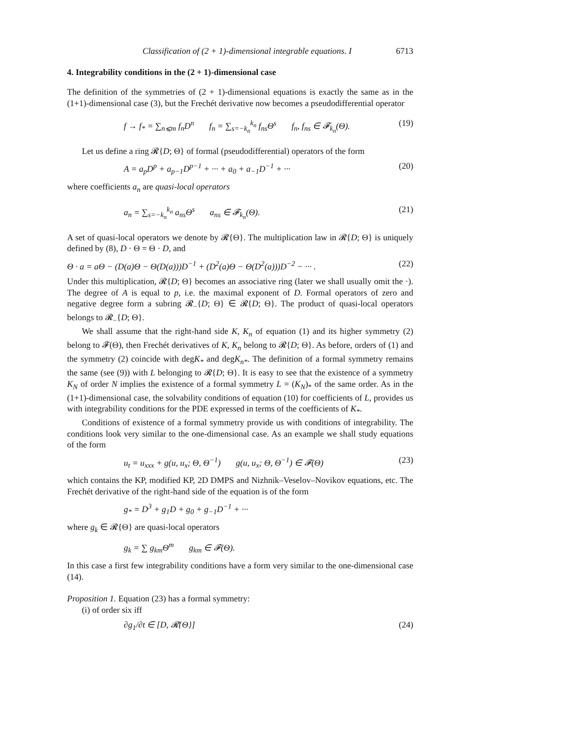Classification of (2 + 1)-dimensional integrable equations. I 6713
4. Integrability conditions in the (2 + 1)-dimensional case
The definition of the symmetries of (2 + 1)-dimensional equations is exactly the same as in the (1+1)-dimensional case (3), but the Frechét derivative now becomes a pseudodifferential operator
f → f<sub>*</sub> = ∑<sub>n⩽m</sub> f<sub>n</sub>D<sup>n</sup> f<sub>n</sub> = ∑<sub>s=−k<sub>n</sub></sub><sup>k<sub>n</sub></sup> f<sub>ns</sub>Θ<sup>s</sup> f<sub>n</sub>, f<sub>ns</sub> ∈ 𝓕<sub>k<sub>n</sub></sub>(Θ). (19)
Let us define a ring 𝓡{D; Θ} of formal (pseudodifferential) operators of the form
A = a<sub>p</sub>D<sup>p</sup> + a<sub>p−1</sub>D<sup>p−1</sup> + ··· + a<sub>0</sub> + a<sub>−1</sub>D<sup>−1</sup> + ··· (20)
where coefficients a<sub>n</sub> are quasi-local operators
a<sub>n</sub> = ∑<sub>s=−k<sub>n</sub></sub><sup>k<sub>n</sub></sup> a<sub>ns</sub>Θ<sup>s</sup> a<sub>ns</sub> ∈ 𝓕<sub>k<sub>n</sub></sub>(Θ). (21)
A set of quasi-local operators we denote by 𝓡{Θ}. The multiplication law in 𝓡{D; Θ} is uniquely defined by (8), D · Θ = Θ · D, and
Θ · a = aΘ − (D(a)Θ − Θ(D(a)))D<sup>−1</sup> + (D<sup>2</sup>(a)Θ − Θ(D<sup>2</sup>(a)))D<sup>−2</sup> − ··· . (22)
Under this multiplication, 𝓡{D; Θ} becomes an associative ring (later we shall usually omit the ·). The degree of A is equal to p, i.e. the maximal exponent of D. Formal operators of zero and negative degree form a subring 𝓡<sub>−</sub>{D; Θ} ∈ 𝓡{D; Θ}. The product of quasi-local operators belongs to 𝓡<sub>−</sub>{D; Θ}.
We shall assume that the right-hand side K, K<sub>n</sub> of equation (1) and its higher symmetry (2) belong to 𝓕(Θ), then Frechét derivatives of K, K<sub>n</sub> belong to 𝓡{D; Θ}. As before, orders of (1) and the symmetry (2) coincide with degK<sub>*</sub> and degK<sub>n*</sub>. The definition of a formal symmetry remains the same (see (9)) with L belonging to 𝓡{D; Θ}. It is easy to see that the existence of a symmetry K<sub>N</sub> of order N implies the existence of a formal symmetry L = (K<sub>N</sub>)<sub>*</sub> of the same order. As in the (1+1)-dimensional case, the solvability conditions of equation (10) for coefficients of L, provides us with integrability conditions for the PDE expressed in terms of the coefficients of K<sub>*</sub>.
Conditions of existence of a formal symmetry provide us with conditions of integrability. The conditions look very similar to the one-dimensional case. As an example we shall study equations of the form
u<sub>t</sub> = u<sub>xxx</sub> + g(u, u<sub>x</sub>; Θ, Θ<sup>−1</sup>) g(u, u<sub>x</sub>; Θ, Θ<sup>−1</sup>) ∈ 𝓕(Θ) (23)
which contains the KP, modified KP, 2D DMPS and Nizhnik–Veselov–Novikov equations, etc. The Frechét derivative of the right-hand side of the equation is of the form
g<sub>*</sub> = D<sup>3</sup> + g<sub>1</sub>D + g<sub>0</sub> + g<sub>−1</sub>D<sup>−1</sup> + ···
where g<sub>k</sub> ∈ 𝓡{Θ} are quasi-local operators
g<sub>k</sub> = ∑ g<sub>km</sub>Θ<sup>m</sup> g<sub>km</sub> ∈ 𝓕(Θ).
In this case a first few integrability conditions have a form very similar to the one-dimensional case (14).
Proposition 1. Equation (23) has a formal symmetry:
(i) of order six iff
∂g<sub>1</sub>/∂t ∈ [D, 𝓡{Θ}] (24)